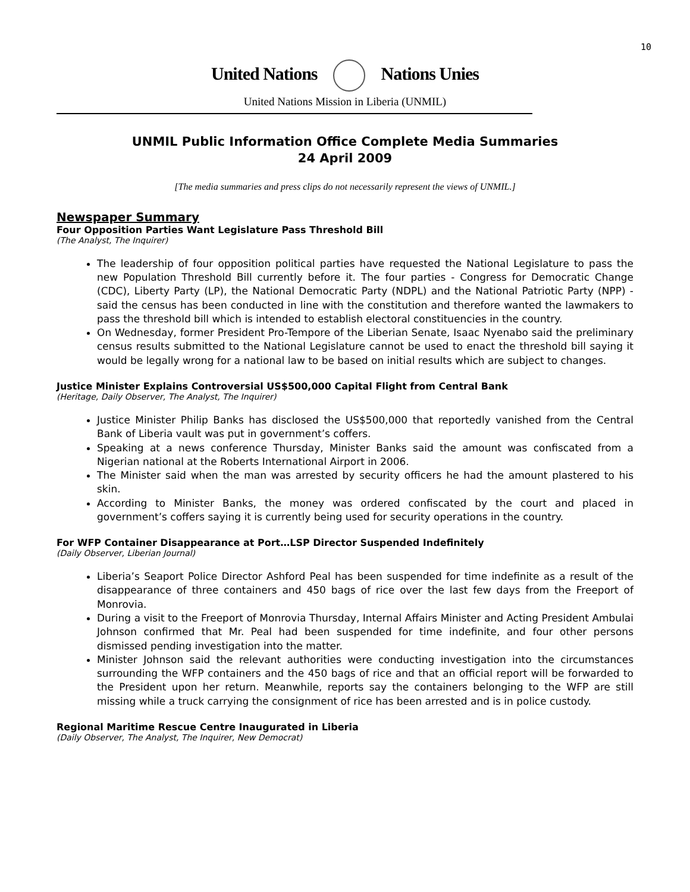10
United Nations Nations Unies
United Nations Mission in Liberia (UNMIL)
UNMIL Public Information Office Complete Media Summaries
24 April 2009
[The media summaries and press clips do not necessarily represent the views of UNMIL.]
Newspaper Summary
Four Opposition Parties Want Legislature Pass Threshold Bill
(The Analyst, The Inquirer)
The leadership of four opposition political parties have requested the National Legislature to pass the new Population Threshold Bill currently before it. The four parties - Congress for Democratic Change (CDC), Liberty Party (LP), the National Democratic Party (NDPL) and the National Patriotic Party (NPP) - said the census has been conducted in line with the constitution and therefore wanted the lawmakers to pass the threshold bill which is intended to establish electoral constituencies in the country.
On Wednesday, former President Pro-Tempore of the Liberian Senate, Isaac Nyenabo said the preliminary census results submitted to the National Legislature cannot be used to enact the threshold bill saying it would be legally wrong for a national law to be based on initial results which are subject to changes.
Justice Minister Explains Controversial US$500,000 Capital Flight from Central Bank
(Heritage, Daily Observer, The Analyst, The Inquirer)
Justice Minister Philip Banks has disclosed the US$500,000 that reportedly vanished from the Central Bank of Liberia vault was put in government’s coffers.
Speaking at a news conference Thursday, Minister Banks said the amount was confiscated from a Nigerian national at the Roberts International Airport in 2006.
The Minister said when the man was arrested by security officers he had the amount plastered to his skin.
According to Minister Banks, the money was ordered confiscated by the court and placed in government’s coffers saying it is currently being used for security operations in the country.
For WFP Container Disappearance at Port…LSP Director Suspended Indefinitely
(Daily Observer, Liberian Journal)
Liberia’s Seaport Police Director Ashford Peal has been suspended for time indefinite as a result of the disappearance of three containers and 450 bags of rice over the last few days from the Freeport of Monrovia.
During a visit to the Freeport of Monrovia Thursday, Internal Affairs Minister and Acting President Ambulai Johnson confirmed that Mr. Peal had been suspended for time indefinite, and four other persons dismissed pending investigation into the matter.
Minister Johnson said the relevant authorities were conducting investigation into the circumstances surrounding the WFP containers and the 450 bags of rice and that an official report will be forwarded to the President upon her return. Meanwhile, reports say the containers belonging to the WFP are still missing while a truck carrying the consignment of rice has been arrested and is in police custody.
Regional Maritime Rescue Centre Inaugurated in Liberia
(Daily Observer, The Analyst, The Inquirer, New Democrat)